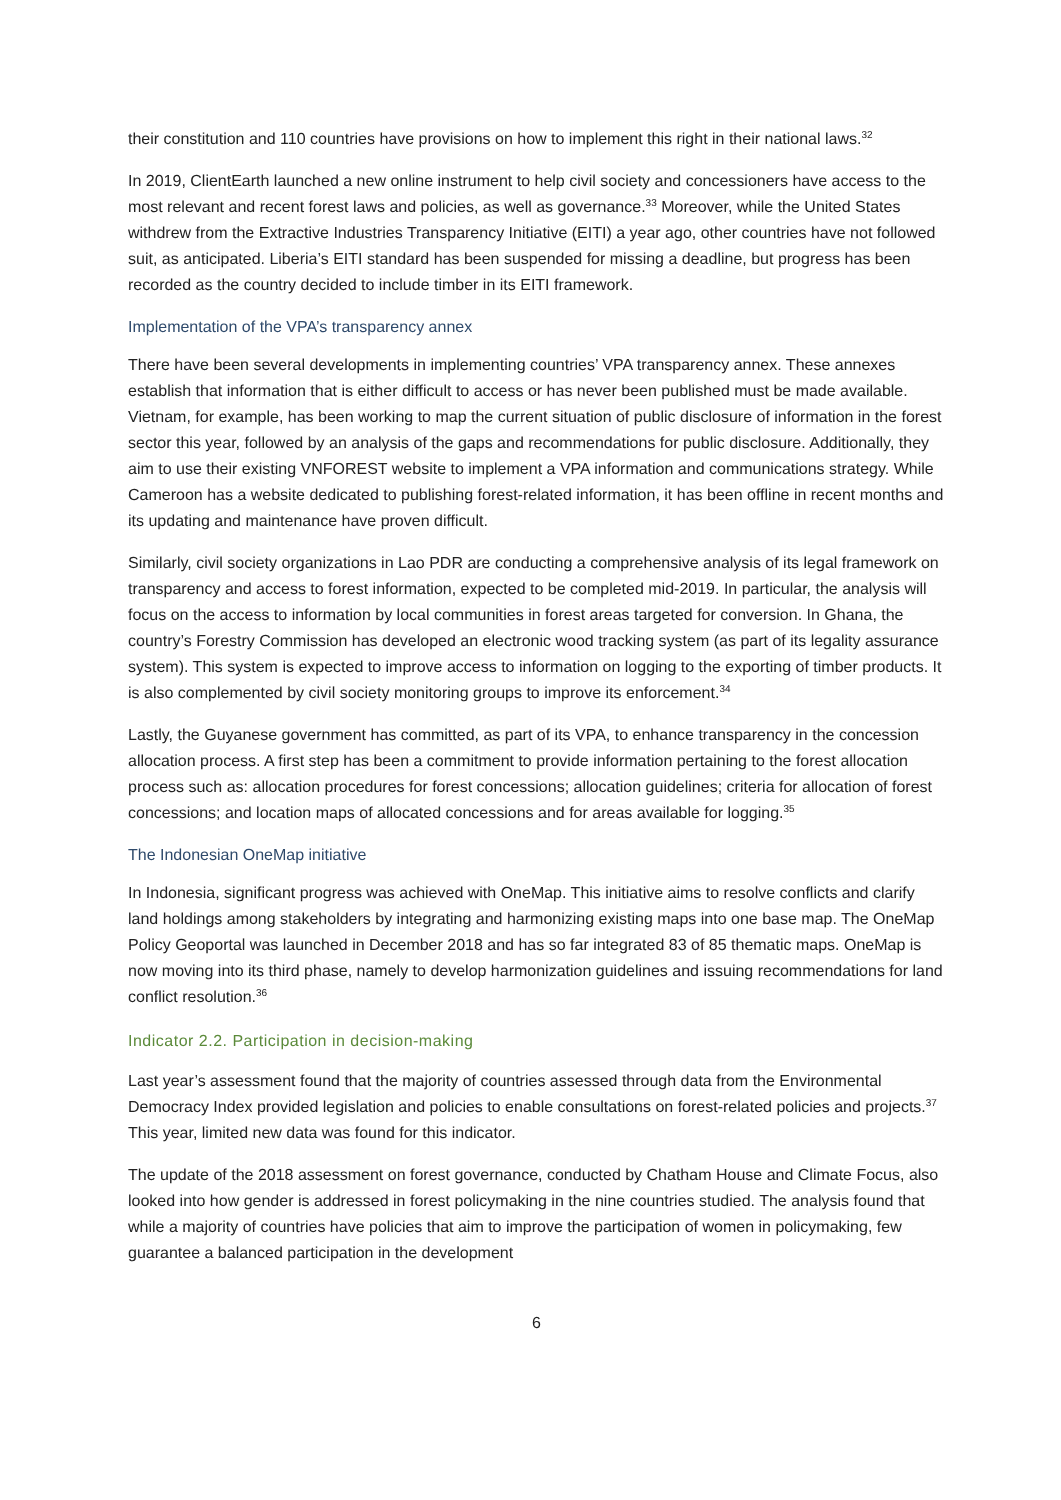their constitution and 110 countries have provisions on how to implement this right in their national laws.<sup>32</sup>
In 2019, ClientEarth launched a new online instrument to help civil society and concessioners have access to the most relevant and recent forest laws and policies, as well as governance.<sup>33</sup> Moreover, while the United States withdrew from the Extractive Industries Transparency Initiative (EITI) a year ago, other countries have not followed suit, as anticipated. Liberia’s EITI standard has been suspended for missing a deadline, but progress has been recorded as the country decided to include timber in its EITI framework.
Implementation of the VPA’s transparency annex
There have been several developments in implementing countries’ VPA transparency annex. These annexes establish that information that is either difficult to access or has never been published must be made available. Vietnam, for example, has been working to map the current situation of public disclosure of information in the forest sector this year, followed by an analysis of the gaps and recommendations for public disclosure. Additionally, they aim to use their existing VNFOREST website to implement a VPA information and communications strategy. While Cameroon has a website dedicated to publishing forest-related information, it has been offline in recent months and its updating and maintenance have proven difficult.
Similarly, civil society organizations in Lao PDR are conducting a comprehensive analysis of its legal framework on transparency and access to forest information, expected to be completed mid-2019. In particular, the analysis will focus on the access to information by local communities in forest areas targeted for conversion. In Ghana, the country’s Forestry Commission has developed an electronic wood tracking system (as part of its legality assurance system). This system is expected to improve access to information on logging to the exporting of timber products. It is also complemented by civil society monitoring groups to improve its enforcement.<sup>34</sup>
Lastly, the Guyanese government has committed, as part of its VPA, to enhance transparency in the concession allocation process. A first step has been a commitment to provide information pertaining to the forest allocation process such as: allocation procedures for forest concessions; allocation guidelines; criteria for allocation of forest concessions; and location maps of allocated concessions and for areas available for logging.<sup>35</sup>
The Indonesian OneMap initiative
In Indonesia, significant progress was achieved with OneMap. This initiative aims to resolve conflicts and clarify land holdings among stakeholders by integrating and harmonizing existing maps into one base map. The OneMap Policy Geoportal was launched in December 2018 and has so far integrated 83 of 85 thematic maps. OneMap is now moving into its third phase, namely to develop harmonization guidelines and issuing recommendations for land conflict resolution.<sup>36</sup>
Indicator 2.2. Participation in decision-making
Last year’s assessment found that the majority of countries assessed through data from the Environmental Democracy Index provided legislation and policies to enable consultations on forest-related policies and projects.<sup>37</sup> This year, limited new data was found for this indicator.
The update of the 2018 assessment on forest governance, conducted by Chatham House and Climate Focus, also looked into how gender is addressed in forest policymaking in the nine countries studied. The analysis found that while a majority of countries have policies that aim to improve the participation of women in policymaking, few guarantee a balanced participation in the development
6